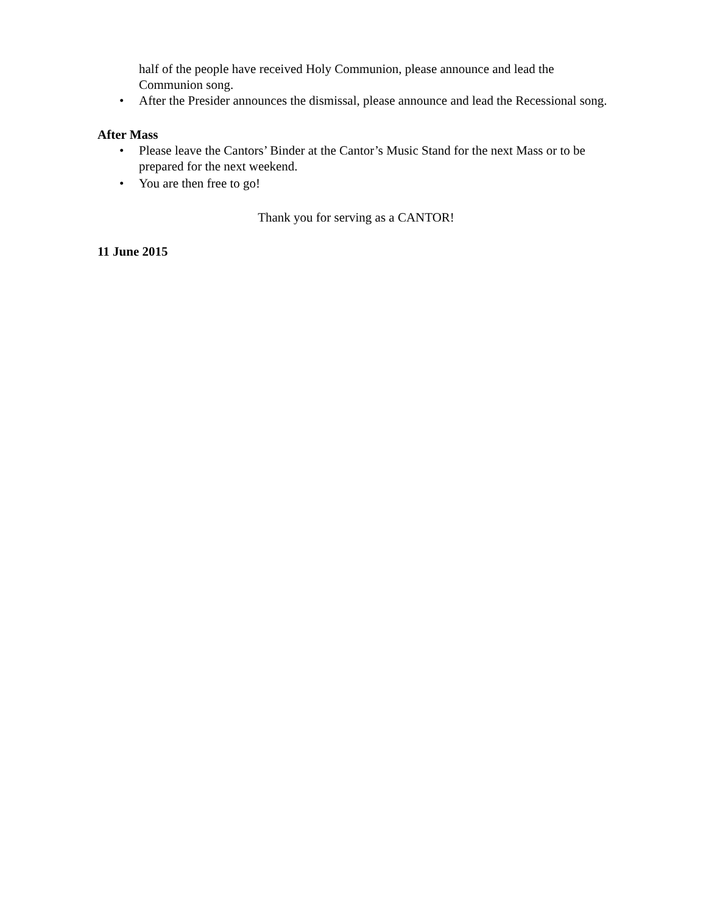half of the people have received Holy Communion, please announce and lead the Communion song.
• After the Presider announces the dismissal, please announce and lead the Recessional song.
After Mass
• Please leave the Cantors’ Binder at the Cantor’s Music Stand for the next Mass or to be prepared for the next weekend.
• You are then free to go!
Thank you for serving as a CANTOR!
11 June 2015